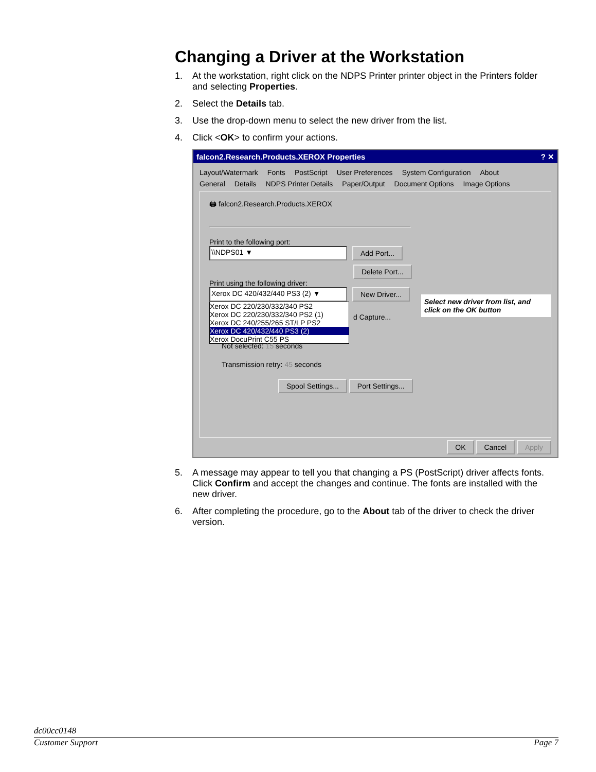Changing a Driver at the Workstation
1. At the workstation, right click on the NDPS Printer printer object in the Printers folder and selecting Properties.
2. Select the Details tab.
3. Use the drop-down menu to select the new driver from the list.
4. Click <OK> to confirm your actions.
falcon2.Research.Products.XEROX Properties ? ✕
Layout/Watermark Fonts PostScript User Preferences System Configuration About
General Details NDPS Printer Details Paper/Output Document Options Image Options
🖨 falcon2.Research.Products.XEROX
Print to the following port:
\\NDPS01 ▼ Add Port...
Delete Port...
Print using the following driver:
Xerox DC 420/432/440 PS3 (2) ▼ New Driver...
Xerox DC 220/230/332/340 PS2
Xerox DC 220/230/332/340 PS2 (1)
Xerox DC 240/255/265 ST/LP PS2
Xerox DC 420/432/440 PS3 (2)
Xerox DocuPrint C55 PS
d Capture...
Not selected: 15 seconds
Transmission retry: 45 seconds
Spool Settings... Port Settings...
Select new driver from list, and click on the OK button
OK Cancel Apply
5. A message may appear to tell you that changing a PS (PostScript) driver affects fonts. Click Confirm and accept the changes and continue. The fonts are installed with the new driver.
6. After completing the procedure, go to the About tab of the driver to check the driver version.
dc00cc0148
Customer Support Page 7